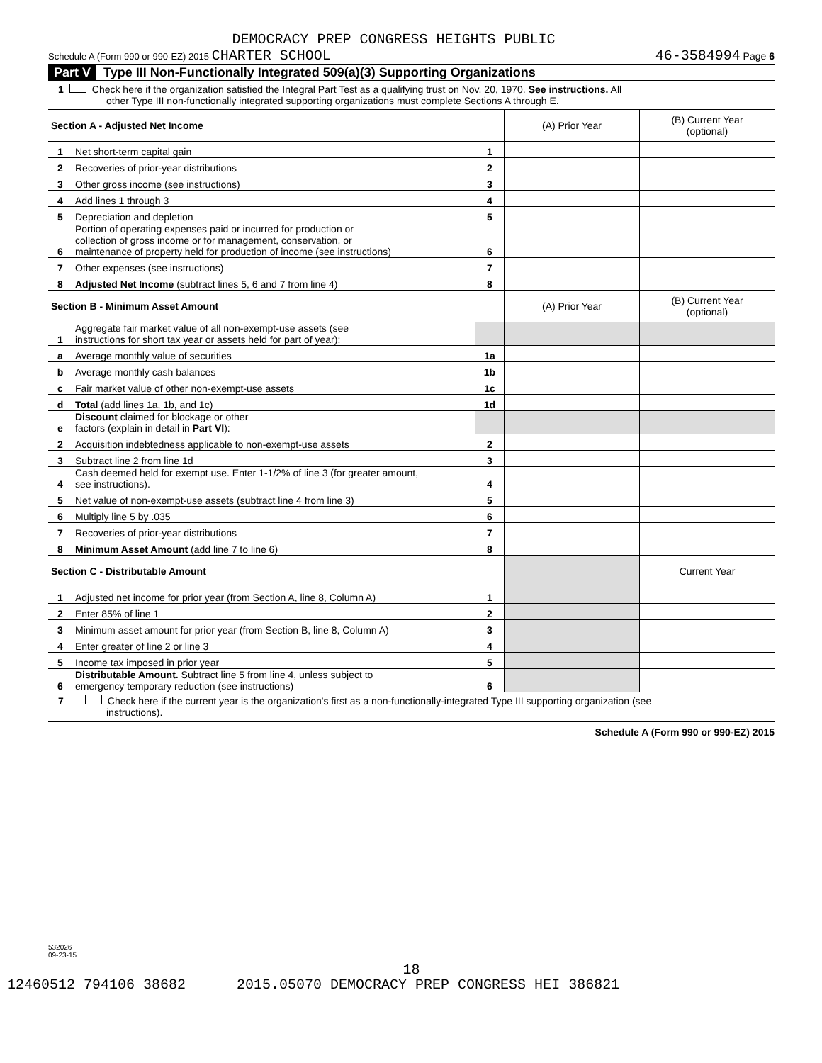DEMOCRACY PREP CONGRESS HEIGHTS PUBLIC
Schedule A (Form 990 or 990-EZ) 2015 CHARTER SCHOOL 46-3584994 Page 6
Part V Type III Non-Functionally Integrated 509(a)(3) Supporting Organizations
1 Check here if the organization satisfied the Integral Part Test as a qualifying trust on Nov. 20, 1970. See instructions. All
other Type III non-functionally integrated supporting organizations must complete Sections A through E.
| Section A - Adjusted Net Income | | | (A) Prior Year | (B) Current Year (optional) |
| 1 | Net short-term capital gain | 1 | | |
| 2 | Recoveries of prior-year distributions | 2 | | |
| 3 | Other gross income (see instructions) | 3 | | |
| 4 | Add lines 1 through 3 | 4 | | |
| 5 | Depreciation and depletion | 5 | | |
| 6 | Portion of operating expenses paid or incurred for production or collection of gross income or for management, conservation, or maintenance of property held for production of income (see instructions) | 6 | | |
| 7 | Other expenses (see instructions) | 7 | | |
| 8 | Adjusted Net Income (subtract lines 5, 6 and 7 from line 4) | 8 | | |
| Section B - Minimum Asset Amount | | | (A) Prior Year | (B) Current Year (optional) |
| 1 | Aggregate fair market value of all non-exempt-use assets (see instructions for short tax year or assets held for part of year): | | | |
| a | Average monthly value of securities | 1a | | |
| b | Average monthly cash balances | 1b | | |
| c | Fair market value of other non-exempt-use assets | 1c | | |
| d | Total (add lines 1a, 1b, and 1c) | 1d | | |
| e | Discount claimed for blockage or other factors (explain in detail in Part VI ): | | | |
| 2 | Acquisition indebtedness applicable to non-exempt-use assets | 2 | | |
| 3 | Subtract line 2 from line 1d | 3 | | |
| 4 | Cash deemed held for exempt use. Enter 1-1/2% of line 3 (for greater amount, see instructions). | 4 | | |
| 5 | Net value of non-exempt-use assets (subtract line 4 from line 3) | 5 | | |
| 6 | Multiply line 5 by .035 | 6 | | |
| 7 | Recoveries of prior-year distributions | 7 | | |
| 8 | Minimum Asset Amount (add line 7 to line 6) | 8 | | |
| Section C - Distributable Amount | | | | Current Year |
| 1 | Adjusted net income for prior year (from Section A, line 8, Column A) | 1 | | |
| 2 | Enter 85% of line 1 | 2 | | |
| 3 | Minimum asset amount for prior year (from Section B, line 8, Column A) | 3 | | |
| 4 | Enter greater of line 2 or line 3 | 4 | | |
| 5 | Income tax imposed in prior year | 5 | | |
| 6 | Distributable Amount. Subtract line 5 from line 4, unless subject to emergency temporary reduction (see instructions) | 6 | | |
7 Check here if the current year is the organization's first as a non-functionally-integrated Type III supporting organization (see
instructions).
Schedule A (Form 990 or 990-EZ) 2015
532026
09-23-15
18
12460512 794106 38682 2015.05070 DEMOCRACY PREP CONGRESS HEI 386821